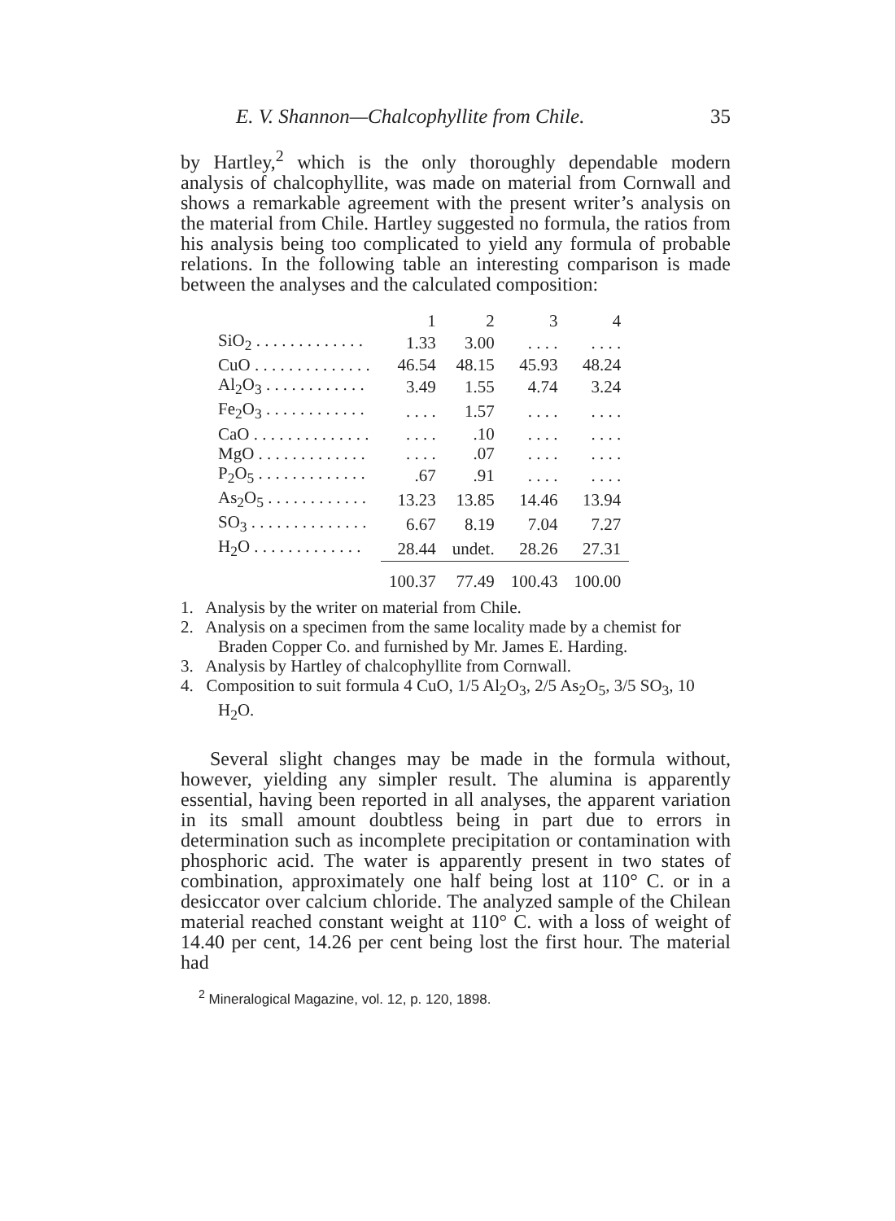E. V. Shannon—Chalcophyllite from Chile. 35
by Hartley,<sup>2</sup> which is the only thoroughly dependable modern analysis of chalcophyllite, was made on material from Cornwall and shows a remarkable agreement with the present writer’s analysis on the material from Chile. Hartley suggested no formula, the ratios from his analysis being too complicated to yield any formula of probable relations. In the following table an interesting comparison is made between the analyses and the calculated composition:
| | 1 | 2 | 3 | 4 |
| --- | --- | --- | --- | --- |
| SiO<sub>2</sub> . . . . . . . . . . . . . | 1.33 | 3.00 | . . . . | . . . . |
| CuO . . . . . . . . . . . . . . | 46.54 | 48.15 | 45.93 | 48.24 |
| Al<sub>2</sub>O<sub>3</sub> . . . . . . . . . . . . | 3.49 | 1.55 | 4.74 | 3.24 |
| Fe<sub>2</sub>O<sub>3</sub> . . . . . . . . . . . . | . . . . | 1.57 | . . . . | . . . . |
| CaO . . . . . . . . . . . . . . | . . . . | .10 | . . . . | . . . . |
| MgO . . . . . . . . . . . . . | . . . . | .07 | . . . . | . . . . |
| P<sub>2</sub>O<sub>5</sub> . . . . . . . . . . . . . | .67 | .91 | . . . . | . . . . |
| As<sub>2</sub>O<sub>5</sub> . . . . . . . . . . . . | 13.23 | 13.85 | 14.46 | 13.94 |
| SO<sub>3</sub> . . . . . . . . . . . . . . | 6.67 | 8.19 | 7.04 | 7.27 |
| H<sub>2</sub>O . . . . . . . . . . . . . | 28.44 | undet. | 28.26 | 27.31 |
| | 100.37 | 77.49 | 100.43 | 100.00 |
1. Analysis by the writer on material from Chile.
2. Analysis on a specimen from the same locality made by a chemist for Braden Copper Co. and furnished by Mr. James E. Harding.
3. Analysis by Hartley of chalcophyllite from Cornwall.
4. Composition to suit formula 4 CuO, 1/5 Al<sub>2</sub>O<sub>3</sub>, 2/5 As<sub>2</sub>O<sub>5</sub>, 3/5 SO<sub>3</sub>, 10 H<sub>2</sub>O.
Several slight changes may be made in the formula without, however, yielding any simpler result. The alumina is apparently essential, having been reported in all analyses, the apparent variation in its small amount doubtless being in part due to errors in determination such as incomplete precipitation or contamination with phosphoric acid. The water is apparently present in two states of combination, approximately one half being lost at 110° C. or in a desiccator over calcium chloride. The analyzed sample of the Chilean material reached constant weight at 110° C. with a loss of weight of 14.40 per cent, 14.26 per cent being lost the first hour. The material had
<sup>2</sup> Mineralogical Magazine, vol. 12, p. 120, 1898.